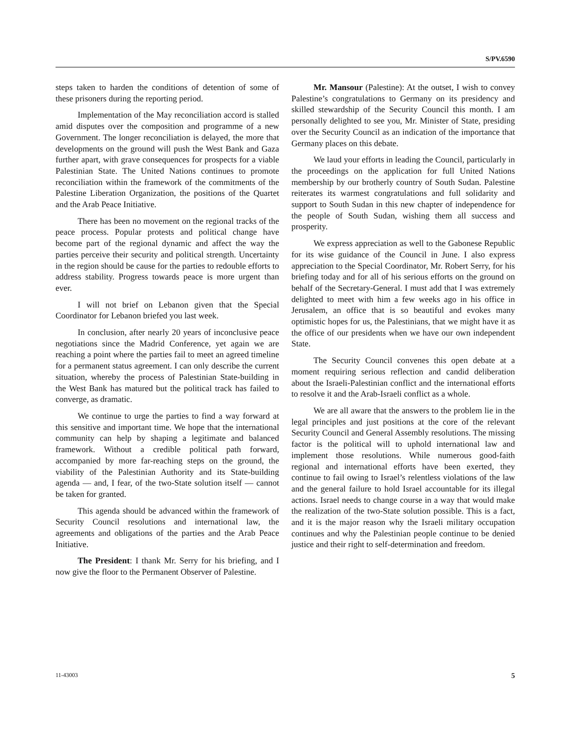S/PV.6590
steps taken to harden the conditions of detention of some of these prisoners during the reporting period.
Implementation of the May reconciliation accord is stalled amid disputes over the composition and programme of a new Government. The longer reconciliation is delayed, the more that developments on the ground will push the West Bank and Gaza further apart, with grave consequences for prospects for a viable Palestinian State. The United Nations continues to promote reconciliation within the framework of the commitments of the Palestine Liberation Organization, the positions of the Quartet and the Arab Peace Initiative.
There has been no movement on the regional tracks of the peace process. Popular protests and political change have become part of the regional dynamic and affect the way the parties perceive their security and political strength. Uncertainty in the region should be cause for the parties to redouble efforts to address stability. Progress towards peace is more urgent than ever.
I will not brief on Lebanon given that the Special Coordinator for Lebanon briefed you last week.
In conclusion, after nearly 20 years of inconclusive peace negotiations since the Madrid Conference, yet again we are reaching a point where the parties fail to meet an agreed timeline for a permanent status agreement. I can only describe the current situation, whereby the process of Palestinian State-building in the West Bank has matured but the political track has failed to converge, as dramatic.
We continue to urge the parties to find a way forward at this sensitive and important time. We hope that the international community can help by shaping a legitimate and balanced framework. Without a credible political path forward, accompanied by more far-reaching steps on the ground, the viability of the Palestinian Authority and its State-building agenda — and, I fear, of the two-State solution itself — cannot be taken for granted.
This agenda should be advanced within the framework of Security Council resolutions and international law, the agreements and obligations of the parties and the Arab Peace Initiative.
The President: I thank Mr. Serry for his briefing, and I now give the floor to the Permanent Observer of Palestine.
Mr. Mansour (Palestine): At the outset, I wish to convey Palestine’s congratulations to Germany on its presidency and skilled stewardship of the Security Council this month. I am personally delighted to see you, Mr. Minister of State, presiding over the Security Council as an indication of the importance that Germany places on this debate.
We laud your efforts in leading the Council, particularly in the proceedings on the application for full United Nations membership by our brotherly country of South Sudan. Palestine reiterates its warmest congratulations and full solidarity and support to South Sudan in this new chapter of independence for the people of South Sudan, wishing them all success and prosperity.
We express appreciation as well to the Gabonese Republic for its wise guidance of the Council in June. I also express appreciation to the Special Coordinator, Mr. Robert Serry, for his briefing today and for all of his serious efforts on the ground on behalf of the Secretary-General. I must add that I was extremely delighted to meet with him a few weeks ago in his office in Jerusalem, an office that is so beautiful and evokes many optimistic hopes for us, the Palestinians, that we might have it as the office of our presidents when we have our own independent State.
The Security Council convenes this open debate at a moment requiring serious reflection and candid deliberation about the Israeli-Palestinian conflict and the international efforts to resolve it and the Arab-Israeli conflict as a whole.
We are all aware that the answers to the problem lie in the legal principles and just positions at the core of the relevant Security Council and General Assembly resolutions. The missing factor is the political will to uphold international law and implement those resolutions. While numerous good-faith regional and international efforts have been exerted, they continue to fail owing to Israel’s relentless violations of the law and the general failure to hold Israel accountable for its illegal actions. Israel needs to change course in a way that would make the realization of the two-State solution possible. This is a fact, and it is the major reason why the Israeli military occupation continues and why the Palestinian people continue to be denied justice and their right to self-determination and freedom.
11-43003 5